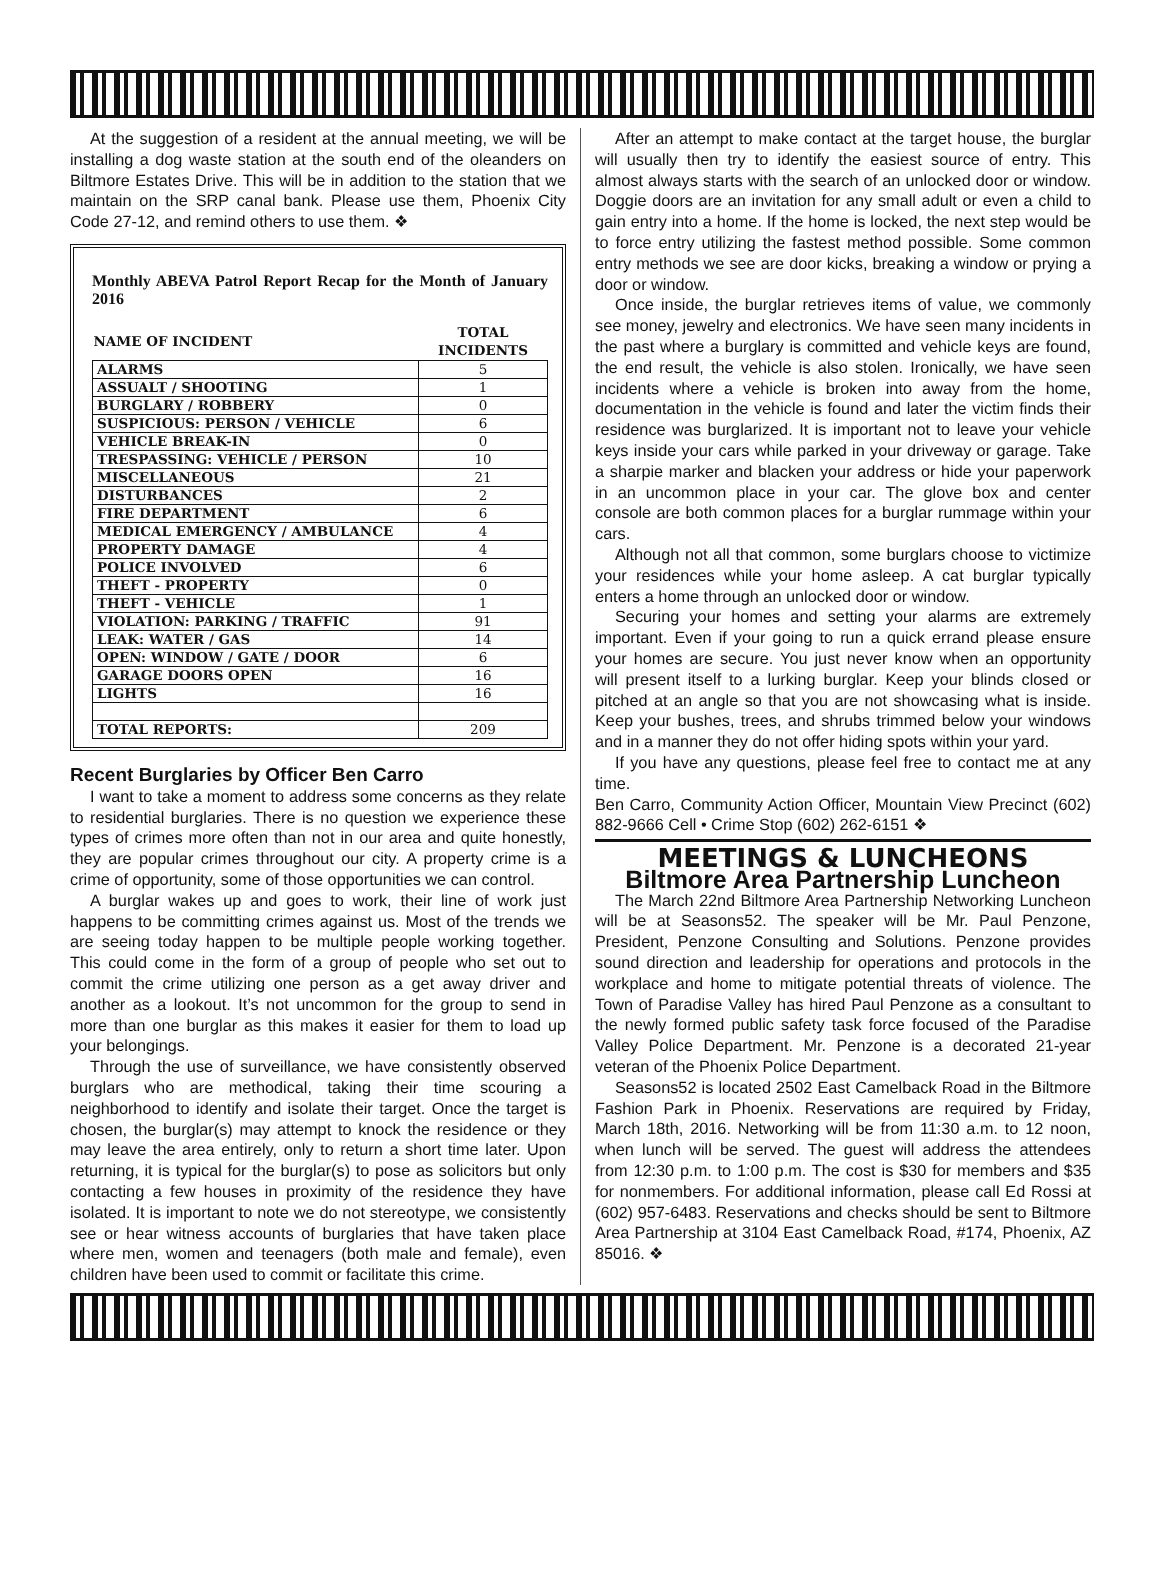At the suggestion of a resident at the annual meeting, we will be installing a dog waste station at the south end of the oleanders on Biltmore Estates Drive. This will be in addition to the station that we maintain on the SRP canal bank. Please use them, Phoenix City Code 27-12, and remind others to use them. ❖
Monthly ABEVA Patrol Report Recap for the Month of January 2016
| NAME OF INCIDENT | TOTAL INCIDENTS |
| --- | --- |
| ALARMS | 5 |
| ASSUALT / SHOOTING | 1 |
| BURGLARY / ROBBERY | 0 |
| SUSPICIOUS: PERSON / VEHICLE | 6 |
| VEHICLE BREAK-IN | 0 |
| TRESPASSING: VEHICLE / PERSON | 10 |
| MISCELLANEOUS | 21 |
| DISTURBANCES | 2 |
| FIRE DEPARTMENT | 6 |
| MEDICAL EMERGENCY / AMBULANCE | 4 |
| PROPERTY DAMAGE | 4 |
| POLICE INVOLVED | 6 |
| THEFT - PROPERTY | 0 |
| THEFT - VEHICLE | 1 |
| VIOLATION: PARKING / TRAFFIC | 91 |
| LEAK: WATER / GAS | 14 |
| OPEN: WINDOW / GATE / DOOR | 6 |
| GARAGE DOORS OPEN | 16 |
| LIGHTS | 16 |
| TOTAL REPORTS: | 209 |
Recent Burglaries by Officer Ben Carro
I want to take a moment to address some concerns as they relate to residential burglaries. There is no question we experience these types of crimes more often than not in our area and quite honestly, they are popular crimes throughout our city. A property crime is a crime of opportunity, some of those opportunities we can control.
A burglar wakes up and goes to work, their line of work just happens to be committing crimes against us. Most of the trends we are seeing today happen to be multiple people working together. This could come in the form of a group of people who set out to commit the crime utilizing one person as a get away driver and another as a lookout. It’s not uncommon for the group to send in more than one burglar as this makes it easier for them to load up your belongings.
Through the use of surveillance, we have consistently observed burglars who are methodical, taking their time scouring a neighborhood to identify and isolate their target. Once the target is chosen, the burglar(s) may attempt to knock the residence or they may leave the area entirely, only to return a short time later. Upon returning, it is typical for the burglar(s) to pose as solicitors but only contacting a few houses in proximity of the residence they have isolated. It is important to note we do not stereotype, we consistently see or hear witness accounts of burglaries that have taken place where men, women and teenagers (both male and female), even children have been used to commit or facilitate this crime.
After an attempt to make contact at the target house, the burglar will usually then try to identify the easiest source of entry. This almost always starts with the search of an unlocked door or window. Doggie doors are an invitation for any small adult or even a child to gain entry into a home. If the home is locked, the next step would be to force entry utilizing the fastest method possible. Some common entry methods we see are door kicks, breaking a window or prying a door or window.
Once inside, the burglar retrieves items of value, we commonly see money, jewelry and electronics. We have seen many incidents in the past where a burglary is committed and vehicle keys are found, the end result, the vehicle is also stolen. Ironically, we have seen incidents where a vehicle is broken into away from the home, documentation in the vehicle is found and later the victim finds their residence was burglarized. It is important not to leave your vehicle keys inside your cars while parked in your driveway or garage. Take a sharpie marker and blacken your address or hide your paperwork in an uncommon place in your car. The glove box and center console are both common places for a burglar rummage within your cars.
Although not all that common, some burglars choose to victimize your residences while your home asleep. A cat burglar typically enters a home through an unlocked door or window.
Securing your homes and setting your alarms are extremely important. Even if your going to run a quick errand please ensure your homes are secure. You just never know when an opportunity will present itself to a lurking burglar. Keep your blinds closed or pitched at an angle so that you are not showcasing what is inside. Keep your bushes, trees, and shrubs trimmed below your windows and in a manner they do not offer hiding spots within your yard.
If you have any questions, please feel free to contact me at any time.
Ben Carro, Community Action Officer, Mountain View Precinct (602) 882-9666 Cell • Crime Stop (602) 262-6151 ❖
MEETINGS & LUNCHEONS
Biltmore Area Partnership Luncheon
The March 22nd Biltmore Area Partnership Networking Luncheon will be at Seasons52. The speaker will be Mr. Paul Penzone, President, Penzone Consulting and Solutions. Penzone provides sound direction and leadership for operations and protocols in the workplace and home to mitigate potential threats of violence. The Town of Paradise Valley has hired Paul Penzone as a consultant to the newly formed public safety task force focused of the Paradise Valley Police Department. Mr. Penzone is a decorated 21-year veteran of the Phoenix Police Department.
Seasons52 is located 2502 East Camelback Road in the Biltmore Fashion Park in Phoenix. Reservations are required by Friday, March 18th, 2016. Networking will be from 11:30 a.m. to 12 noon, when lunch will be served. The guest will address the attendees from 12:30 p.m. to 1:00 p.m. The cost is $30 for members and $35 for nonmembers. For additional information, please call Ed Rossi at (602) 957-6483. Reservations and checks should be sent to Biltmore Area Partnership at 3104 East Camelback Road, #174, Phoenix, AZ 85016. ❖